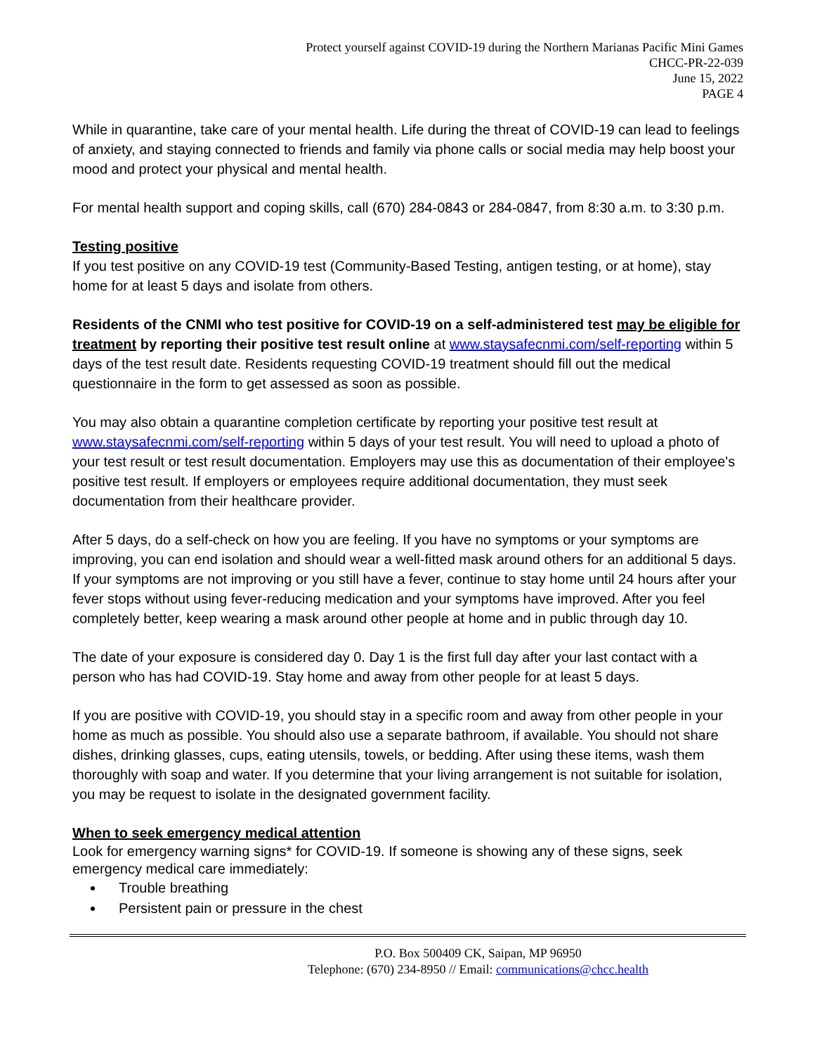Protect yourself against COVID-19 during the Northern Marianas Pacific Mini Games
CHCC-PR-22-039
June 15, 2022
PAGE 4
While in quarantine, take care of your mental health. Life during the threat of COVID-19 can lead to feelings of anxiety, and staying connected to friends and family via phone calls or social media may help boost your mood and protect your physical and mental health.
For mental health support and coping skills, call (670) 284-0843 or 284-0847, from 8:30 a.m. to 3:30 p.m.
Testing positive
If you test positive on any COVID-19 test (Community-Based Testing, antigen testing, or at home), stay home for at least 5 days and isolate from others.
Residents of the CNMI who test positive for COVID-19 on a self-administered test may be eligible for treatment by reporting their positive test result online at www.staysafecnmi.com/self-reporting within 5 days of the test result date. Residents requesting COVID-19 treatment should fill out the medical questionnaire in the form to get assessed as soon as possible.
You may also obtain a quarantine completion certificate by reporting your positive test result at www.staysafecnmi.com/self-reporting within 5 days of your test result. You will need to upload a photo of your test result or test result documentation. Employers may use this as documentation of their employee's positive test result. If employers or employees require additional documentation, they must seek documentation from their healthcare provider.
After 5 days, do a self-check on how you are feeling. If you have no symptoms or your symptoms are improving, you can end isolation and should wear a well-fitted mask around others for an additional 5 days. If your symptoms are not improving or you still have a fever, continue to stay home until 24 hours after your fever stops without using fever-reducing medication and your symptoms have improved. After you feel completely better, keep wearing a mask around other people at home and in public through day 10.
The date of your exposure is considered day 0. Day 1 is the first full day after your last contact with a person who has had COVID-19. Stay home and away from other people for at least 5 days.
If you are positive with COVID-19, you should stay in a specific room and away from other people in your home as much as possible. You should also use a separate bathroom, if available. You should not share dishes, drinking glasses, cups, eating utensils, towels, or bedding. After using these items, wash them thoroughly with soap and water. If you determine that your living arrangement is not suitable for isolation, you may be request to isolate in the designated government facility.
When to seek emergency medical attention
Look for emergency warning signs* for COVID-19. If someone is showing any of these signs, seek emergency medical care immediately:
Trouble breathing
Persistent pain or pressure in the chest
P.O. Box 500409 CK, Saipan, MP 96950
Telephone: (670) 234-8950 // Email: communications@chcc.health